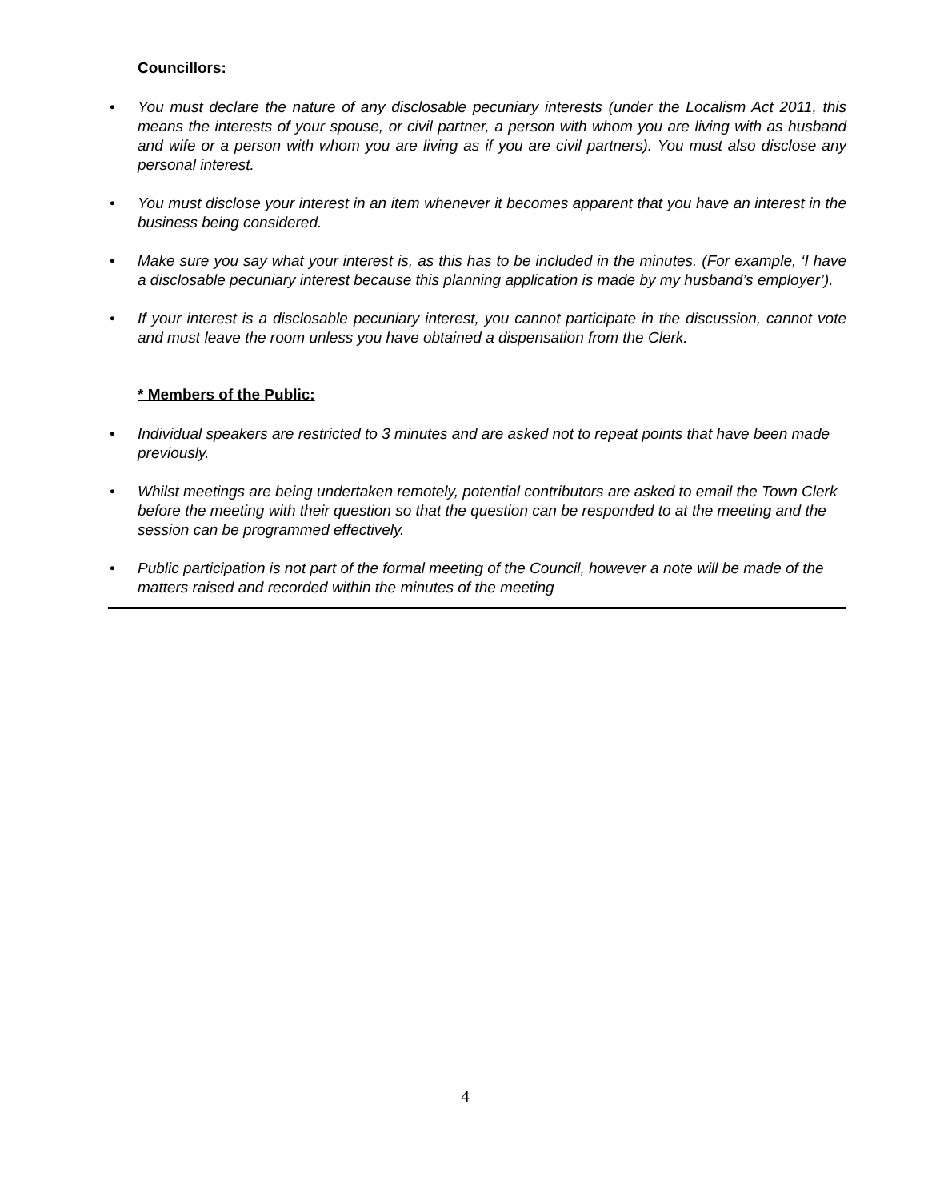Councillors:
• You must declare the nature of any disclosable pecuniary interests (under the Localism Act 2011, this means the interests of your spouse, or civil partner, a person with whom you are living with as husband and wife or a person with whom you are living as if you are civil partners). You must also disclose any personal interest.
• You must disclose your interest in an item whenever it becomes apparent that you have an interest in the business being considered.
• Make sure you say what your interest is, as this has to be included in the minutes. (For example, ‘I have a disclosable pecuniary interest because this planning application is made by my husband’s employer’).
• If your interest is a disclosable pecuniary interest, you cannot participate in the discussion, cannot vote and must leave the room unless you have obtained a dispensation from the Clerk.
* Members of the Public:
• Individual speakers are restricted to 3 minutes and are asked not to repeat points that have been made previously.
• Whilst meetings are being undertaken remotely, potential contributors are asked to email the Town Clerk before the meeting with their question so that the question can be responded to at the meeting and the session can be programmed effectively.
• Public participation is not part of the formal meeting of the Council, however a note will be made of the matters raised and recorded within the minutes of the meeting
4